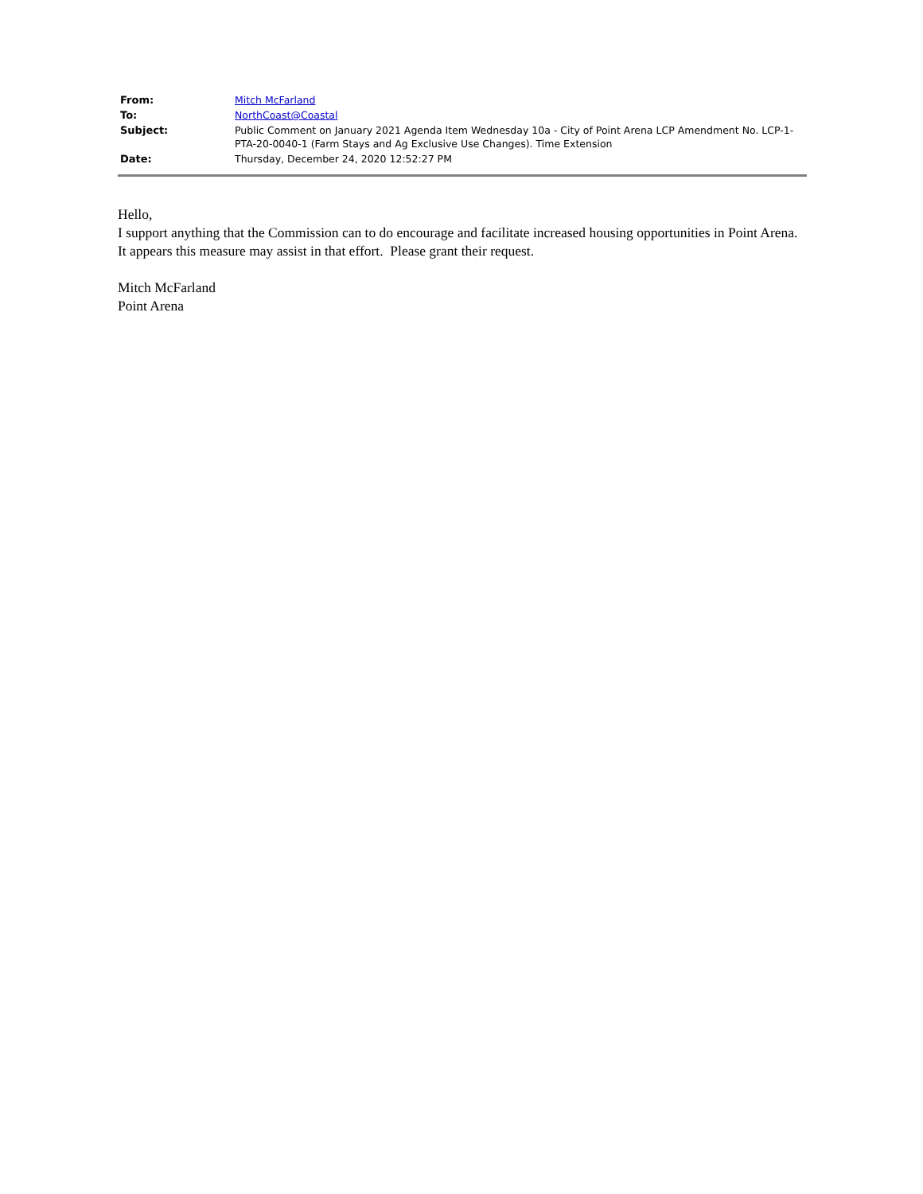| From: | Mitch McFarland |
| To: | NorthCoast@Coastal |
| Subject: | Public Comment on January 2021 Agenda Item Wednesday 10a - City of Point Arena LCP Amendment No. LCP-1-PTA-20-0040-1 (Farm Stays and Ag Exclusive Use Changes). Time Extension |
| Date: | Thursday, December 24, 2020 12:52:27 PM |
Hello,
I support anything that the Commission can to do encourage and facilitate increased housing opportunities in Point Arena. It appears this measure may assist in that effort. Please grant their request.
Mitch McFarland
Point Arena